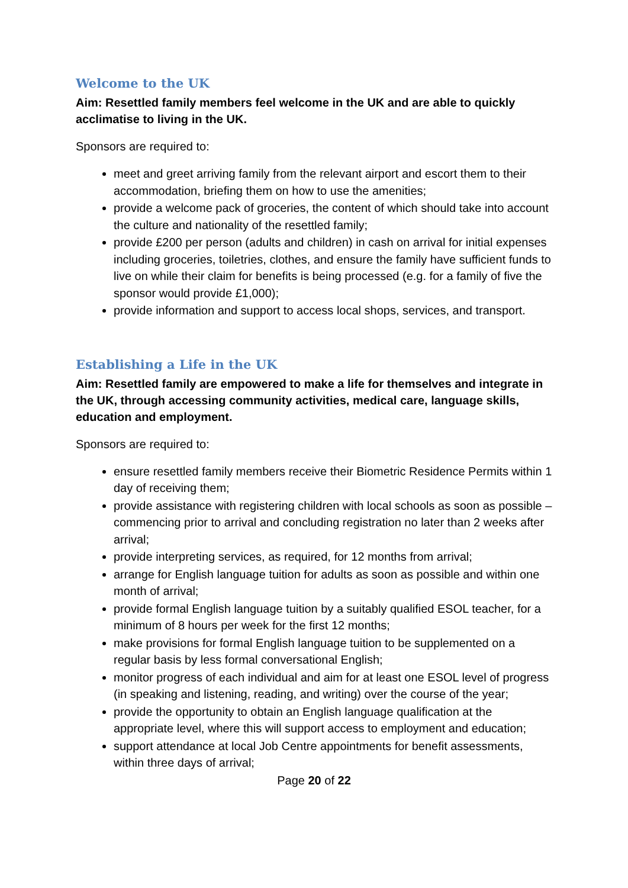Welcome to the UK
Aim: Resettled family members feel welcome in the UK and are able to quickly acclimatise to living in the UK.
Sponsors are required to:
meet and greet arriving family from the relevant airport and escort them to their accommodation, briefing them on how to use the amenities;
provide a welcome pack of groceries, the content of which should take into account the culture and nationality of the resettled family;
provide £200 per person (adults and children) in cash on arrival for initial expenses including groceries, toiletries, clothes, and ensure the family have sufficient funds to live on while their claim for benefits is being processed (e.g. for a family of five the sponsor would provide £1,000);
provide information and support to access local shops, services, and transport.
Establishing a Life in the UK
Aim: Resettled family are empowered to make a life for themselves and integrate in the UK, through accessing community activities, medical care, language skills, education and employment.
Sponsors are required to:
ensure resettled family members receive their Biometric Residence Permits within 1 day of receiving them;
provide assistance with registering children with local schools as soon as possible – commencing prior to arrival and concluding registration no later than 2 weeks after arrival;
provide interpreting services, as required, for 12 months from arrival;
arrange for English language tuition for adults as soon as possible and within one month of arrival;
provide formal English language tuition by a suitably qualified ESOL teacher, for a minimum of 8 hours per week for the first 12 months;
make provisions for formal English language tuition to be supplemented on a regular basis by less formal conversational English;
monitor progress of each individual and aim for at least one ESOL level of progress (in speaking and listening, reading, and writing) over the course of the year;
provide the opportunity to obtain an English language qualification at the appropriate level, where this will support access to employment and education;
support attendance at local Job Centre appointments for benefit assessments, within three days of arrival;
Page 20 of 22